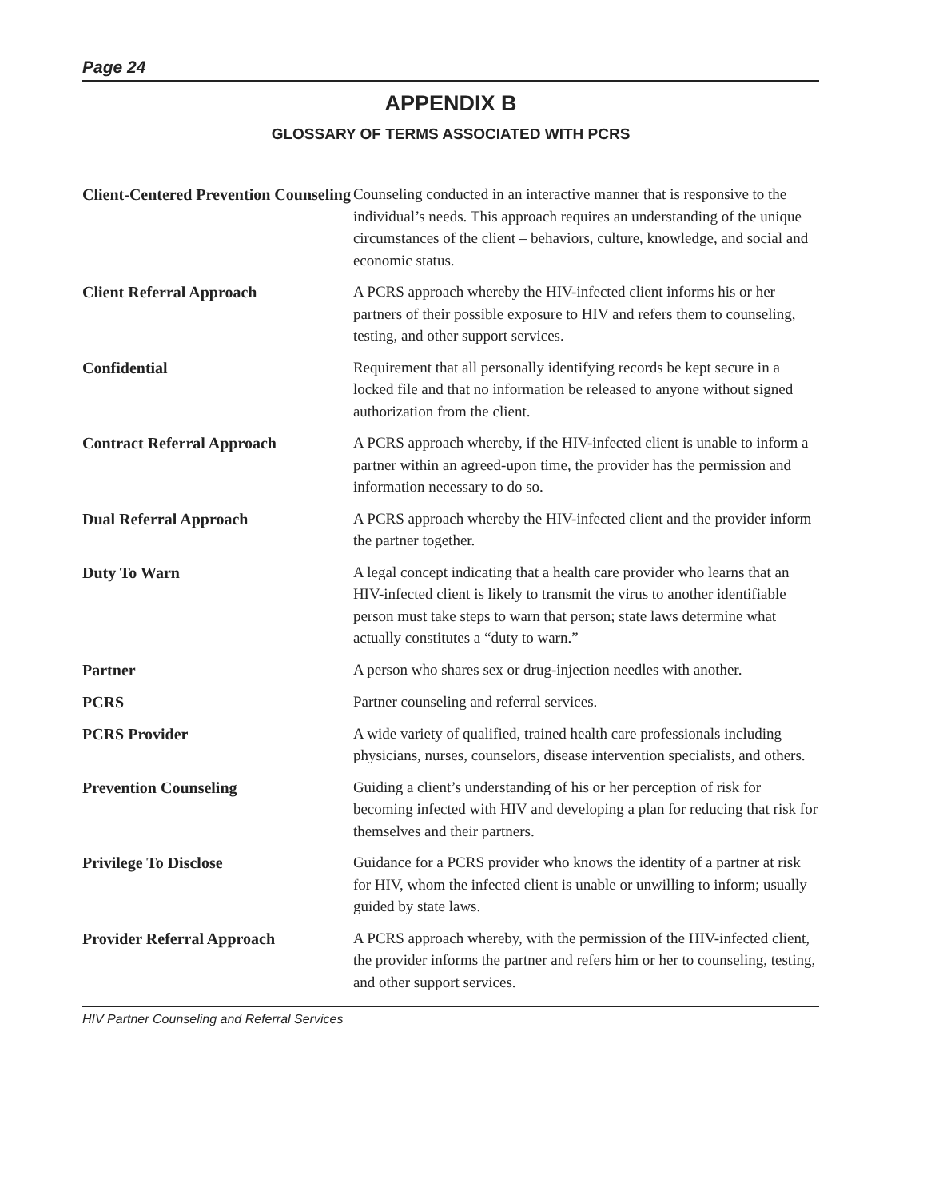Page 24
APPENDIX B
GLOSSARY OF TERMS ASSOCIATED WITH PCRS
Client-Centered Prevention Counseling
Counseling conducted in an interactive manner that is responsive to the individual’s needs. This approach requires an understanding of the unique circumstances of the client – behaviors, culture, knowledge, and social and economic status.
Client Referral Approach
A PCRS approach whereby the HIV-infected client informs his or her partners of their possible exposure to HIV and refers them to counseling, testing, and other support services.
Confidential
Requirement that all personally identifying records be kept secure in a locked file and that no information be released to anyone without signed authorization from the client.
Contract Referral Approach
A PCRS approach whereby, if the HIV-infected client is unable to inform a partner within an agreed-upon time, the provider has the permission and information necessary to do so.
Dual Referral Approach
A PCRS approach whereby the HIV-infected client and the provider inform the partner together.
Duty To Warn
A legal concept indicating that a health care provider who learns that an HIV-infected client is likely to transmit the virus to another identifiable person must take steps to warn that person; state laws determine what actually constitutes a “duty to warn.”
Partner
A person who shares sex or drug-injection needles with another.
PCRS
Partner counseling and referral services.
PCRS Provider
A wide variety of qualified, trained health care professionals including physicians, nurses, counselors, disease intervention specialists, and others.
Prevention Counseling
Guiding a client’s understanding of his or her perception of risk for becoming infected with HIV and developing a plan for reducing that risk for themselves and their partners.
Privilege To Disclose
Guidance for a PCRS provider who knows the identity of a partner at risk for HIV, whom the infected client is unable or unwilling to inform; usually guided by state laws.
Provider Referral Approach
A PCRS approach whereby, with the permission of the HIV-infected client, the provider informs the partner and refers him or her to counseling, testing, and other support services.
HIV Partner Counseling and Referral Services